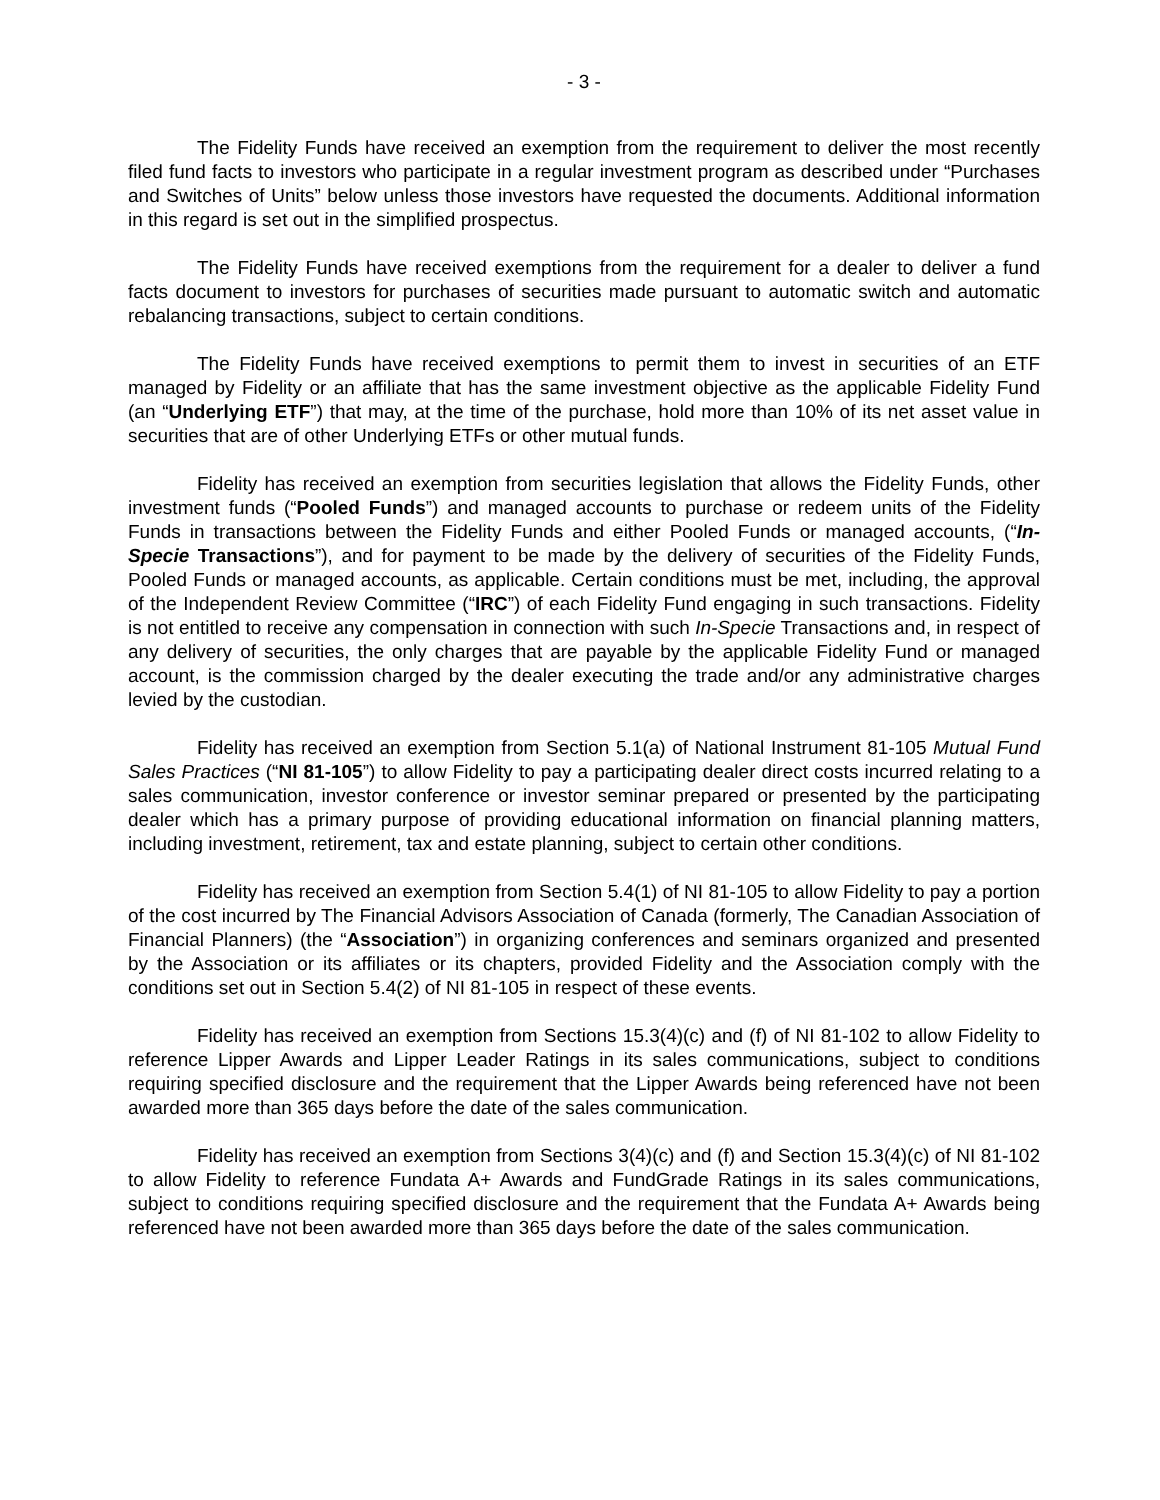- 3 -
The Fidelity Funds have received an exemption from the requirement to deliver the most recently filed fund facts to investors who participate in a regular investment program as described under “Purchases and Switches of Units” below unless those investors have requested the documents. Additional information in this regard is set out in the simplified prospectus.
The Fidelity Funds have received exemptions from the requirement for a dealer to deliver a fund facts document to investors for purchases of securities made pursuant to automatic switch and automatic rebalancing transactions, subject to certain conditions.
The Fidelity Funds have received exemptions to permit them to invest in securities of an ETF managed by Fidelity or an affiliate that has the same investment objective as the applicable Fidelity Fund (an “Underlying ETF”) that may, at the time of the purchase, hold more than 10% of its net asset value in securities that are of other Underlying ETFs or other mutual funds.
Fidelity has received an exemption from securities legislation that allows the Fidelity Funds, other investment funds (“Pooled Funds”) and managed accounts to purchase or redeem units of the Fidelity Funds in transactions between the Fidelity Funds and either Pooled Funds or managed accounts, (“In-Specie Transactions”), and for payment to be made by the delivery of securities of the Fidelity Funds, Pooled Funds or managed accounts, as applicable. Certain conditions must be met, including, the approval of the Independent Review Committee (“IRC”) of each Fidelity Fund engaging in such transactions. Fidelity is not entitled to receive any compensation in connection with such In-Specie Transactions and, in respect of any delivery of securities, the only charges that are payable by the applicable Fidelity Fund or managed account, is the commission charged by the dealer executing the trade and/or any administrative charges levied by the custodian.
Fidelity has received an exemption from Section 5.1(a) of National Instrument 81-105 Mutual Fund Sales Practices (“NI 81-105”) to allow Fidelity to pay a participating dealer direct costs incurred relating to a sales communication, investor conference or investor seminar prepared or presented by the participating dealer which has a primary purpose of providing educational information on financial planning matters, including investment, retirement, tax and estate planning, subject to certain other conditions.
Fidelity has received an exemption from Section 5.4(1) of NI 81-105 to allow Fidelity to pay a portion of the cost incurred by The Financial Advisors Association of Canada (formerly, The Canadian Association of Financial Planners) (the “Association”) in organizing conferences and seminars organized and presented by the Association or its affiliates or its chapters, provided Fidelity and the Association comply with the conditions set out in Section 5.4(2) of NI 81-105 in respect of these events.
Fidelity has received an exemption from Sections 15.3(4)(c) and (f) of NI 81-102 to allow Fidelity to reference Lipper Awards and Lipper Leader Ratings in its sales communications, subject to conditions requiring specified disclosure and the requirement that the Lipper Awards being referenced have not been awarded more than 365 days before the date of the sales communication.
Fidelity has received an exemption from Sections 3(4)(c) and (f) and Section 15.3(4)(c) of NI 81-102 to allow Fidelity to reference Fundata A+ Awards and FundGrade Ratings in its sales communications, subject to conditions requiring specified disclosure and the requirement that the Fundata A+ Awards being referenced have not been awarded more than 365 days before the date of the sales communication.